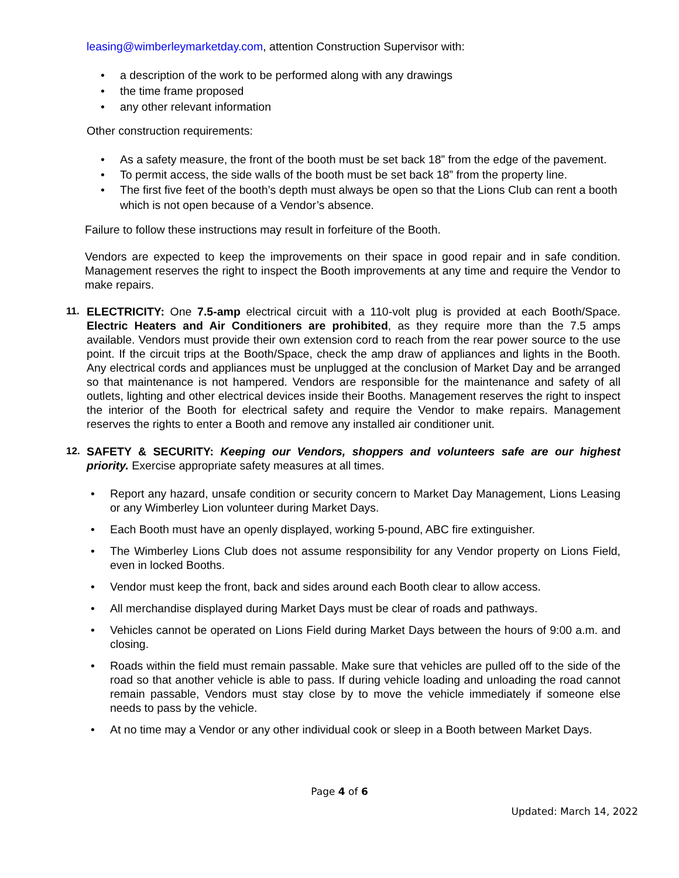leasing@wimberleymarketday.com, attention Construction Supervisor with:
• a description of the work to be performed along with any drawings
• the time frame proposed
• any other relevant information
Other construction requirements:
• As a safety measure, the front of the booth must be set back 18” from the edge of the pavement.
• To permit access, the side walls of the booth must be set back 18” from the property line.
• The first five feet of the booth’s depth must always be open so that the Lions Club can rent a booth which is not open because of a Vendor’s absence.
Failure to follow these instructions may result in forfeiture of the Booth.
Vendors are expected to keep the improvements on their space in good repair and in safe condition. Management reserves the right to inspect the Booth improvements at any time and require the Vendor to make repairs.
11. ELECTRICITY: One 7.5-amp electrical circuit with a 110-volt plug is provided at each Booth/Space. Electric Heaters and Air Conditioners are prohibited, as they require more than the 7.5 amps available. Vendors must provide their own extension cord to reach from the rear power source to the use point. If the circuit trips at the Booth/Space, check the amp draw of appliances and lights in the Booth. Any electrical cords and appliances must be unplugged at the conclusion of Market Day and be arranged so that maintenance is not hampered. Vendors are responsible for the maintenance and safety of all outlets, lighting and other electrical devices inside their Booths. Management reserves the right to inspect the interior of the Booth for electrical safety and require the Vendor to make repairs. Management reserves the rights to enter a Booth and remove any installed air conditioner unit.
12. SAFETY & SECURITY: Keeping our Vendors, shoppers and volunteers safe are our highest priority. Exercise appropriate safety measures at all times.
• Report any hazard, unsafe condition or security concern to Market Day Management, Lions Leasing or any Wimberley Lion volunteer during Market Days.
• Each Booth must have an openly displayed, working 5-pound, ABC fire extinguisher.
• The Wimberley Lions Club does not assume responsibility for any Vendor property on Lions Field, even in locked Booths.
• Vendor must keep the front, back and sides around each Booth clear to allow access.
• All merchandise displayed during Market Days must be clear of roads and pathways.
• Vehicles cannot be operated on Lions Field during Market Days between the hours of 9:00 a.m. and closing.
• Roads within the field must remain passable. Make sure that vehicles are pulled off to the side of the road so that another vehicle is able to pass. If during vehicle loading and unloading the road cannot remain passable, Vendors must stay close by to move the vehicle immediately if someone else needs to pass by the vehicle.
• At no time may a Vendor or any other individual cook or sleep in a Booth between Market Days.
Page 4 of 6
Updated: March 14, 2022